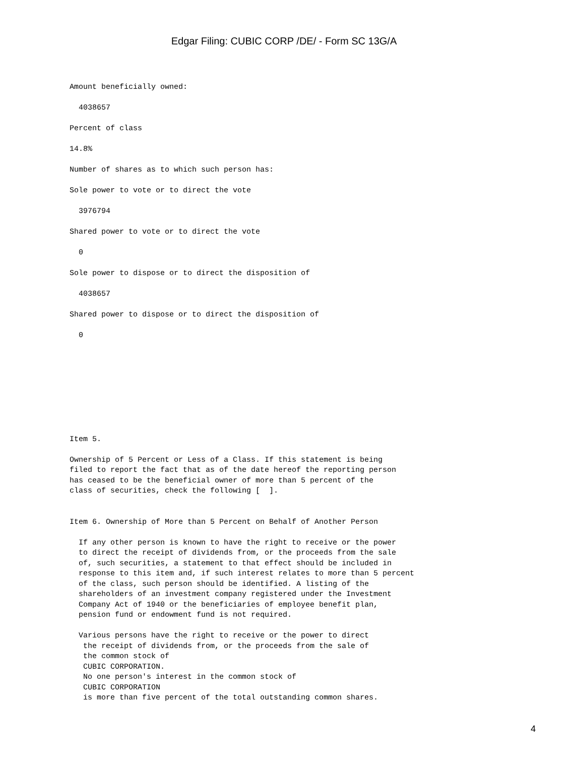Edgar Filing: CUBIC CORP /DE/ - Form SC 13G/A
Amount beneficially owned:

  4038657

Percent of class

14.8%

Number of shares as to which such person has:

Sole power to vote or to direct the vote

  3976794

Shared power to vote or to direct the vote

  0

Sole power to dispose or to direct the disposition of

  4038657

Shared power to dispose or to direct the disposition of

  0
Item 5.

Ownership of 5 Percent or Less of a Class. If this statement is being
filed to report the fact that as of the date hereof the reporting person
has ceased to be the beneficial owner of more than 5 percent of the
class of securities, check the following [  ].


Item 6. Ownership of More than 5 Percent on Behalf of Another Person

  If any other person is known to have the right to receive or the power
  to direct the receipt of dividends from, or the proceeds from the sale
  of, such securities, a statement to that effect should be included in
  response to this item and, if such interest relates to more than 5 percent
  of the class, such person should be identified. A listing of the
  shareholders of an investment company registered under the Investment
  Company Act of 1940 or the beneficiaries of employee benefit plan,
  pension fund or endowment fund is not required.

  Various persons have the right to receive or the power to direct
   the receipt of dividends from, or the proceeds from the sale of
   the common stock of
   CUBIC CORPORATION.
   No one person's interest in the common stock of
   CUBIC CORPORATION
   is more than five percent of the total outstanding common shares.
4